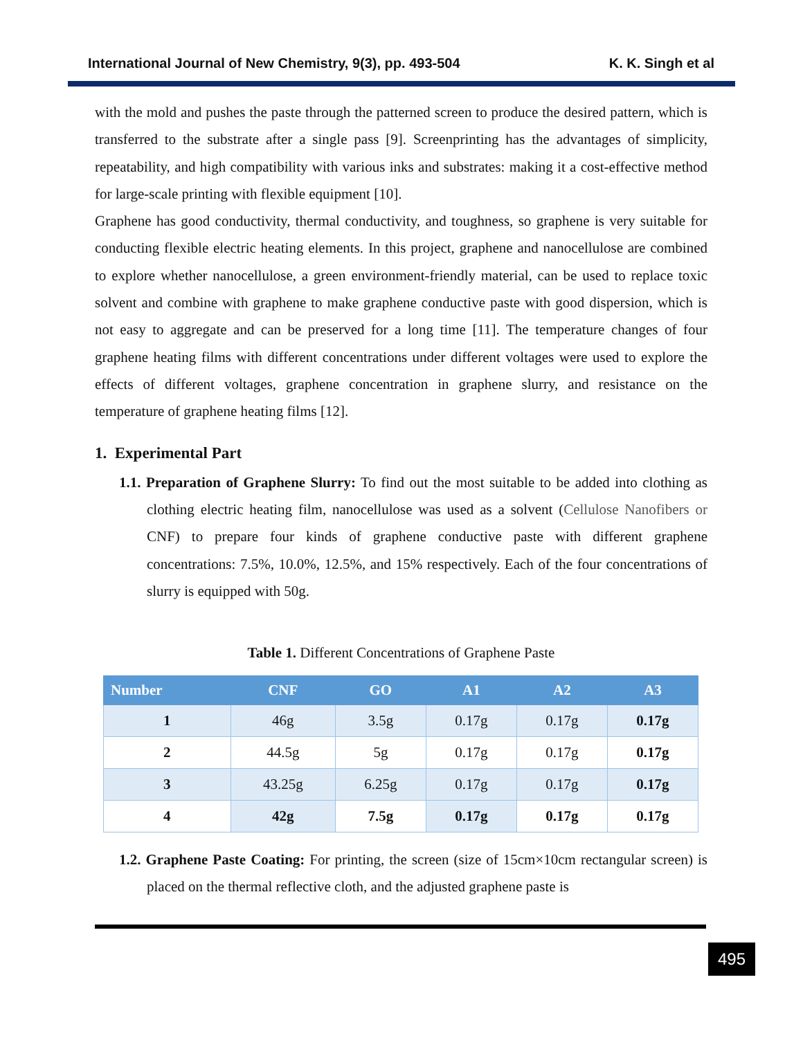International Journal of New Chemistry, 9(3), pp. 493-504 K. K. Singh et al
with the mold and pushes the paste through the patterned screen to produce the desired pattern, which is transferred to the substrate after a single pass [9]. Screenprinting has the advantages of simplicity, repeatability, and high compatibility with various inks and substrates: making it a cost-effective method for large-scale printing with flexible equipment [10].
Graphene has good conductivity, thermal conductivity, and toughness, so graphene is very suitable for conducting flexible electric heating elements. In this project, graphene and nanocellulose are combined to explore whether nanocellulose, a green environment-friendly material, can be used to replace toxic solvent and combine with graphene to make graphene conductive paste with good dispersion, which is not easy to aggregate and can be preserved for a long time [11]. The temperature changes of four graphene heating films with different concentrations under different voltages were used to explore the effects of different voltages, graphene concentration in graphene slurry, and resistance on the temperature of graphene heating films [12].
1. Experimental Part
1.1. Preparation of Graphene Slurry: To find out the most suitable to be added into clothing as clothing electric heating film, nanocellulose was used as a solvent (Cellulose Nanofibers or CNF) to prepare four kinds of graphene conductive paste with different graphene concentrations: 7.5%, 10.0%, 12.5%, and 15% respectively. Each of the four concentrations of slurry is equipped with 50g.
Table 1. Different Concentrations of Graphene Paste
| Number | CNF | GO | A1 | A2 | A3 |
| --- | --- | --- | --- | --- | --- |
| 1 | 46g | 3.5g | 0.17g | 0.17g | 0.17g |
| 2 | 44.5g | 5g | 0.17g | 0.17g | 0.17g |
| 3 | 43.25g | 6.25g | 0.17g | 0.17g | 0.17g |
| 4 | 42g | 7.5g | 0.17g | 0.17g | 0.17g |
1.2. Graphene Paste Coating: For printing, the screen (size of 15cm×10cm rectangular screen) is placed on the thermal reflective cloth, and the adjusted graphene paste is
495